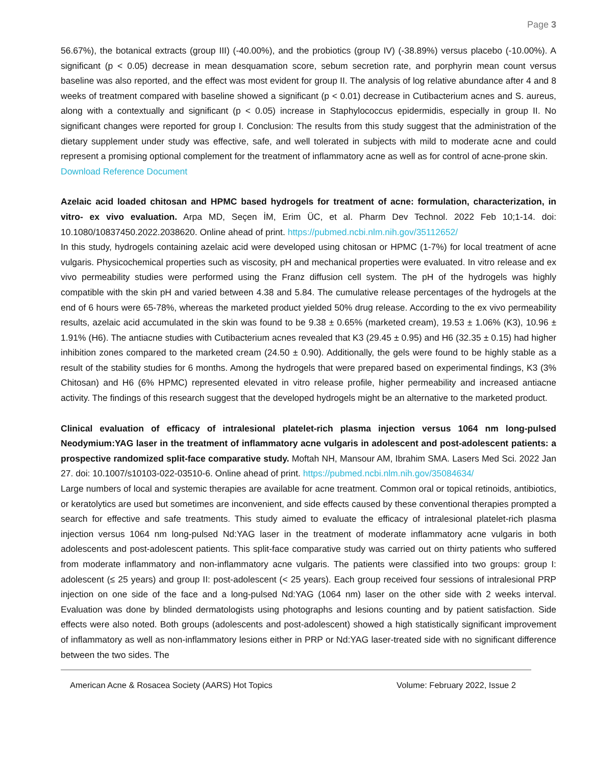Page 3
56.67%), the botanical extracts (group III) (-40.00%), and the probiotics (group IV) (-38.89%) versus placebo (-10.00%). A significant (p < 0.05) decrease in mean desquamation score, sebum secretion rate, and porphyrin mean count versus baseline was also reported, and the effect was most evident for group II. The analysis of log relative abundance after 4 and 8 weeks of treatment compared with baseline showed a significant (p < 0.01) decrease in Cutibacterium acnes and S. aureus, along with a contextually and significant (p < 0.05) increase in Staphylococcus epidermidis, especially in group II. No significant changes were reported for group I. Conclusion: The results from this study suggest that the administration of the dietary supplement under study was effective, safe, and well tolerated in subjects with mild to moderate acne and could represent a promising optional complement for the treatment of inflammatory acne as well as for control of acne-prone skin.
Download Reference Document
Azelaic acid loaded chitosan and HPMC based hydrogels for treatment of acne: formulation, characterization, in vitro- ex vivo evaluation. Arpa MD, Seçen İM, Erim ÜC, et al. Pharm Dev Technol. 2022 Feb 10;1-14. doi: 10.1080/10837450.2022.2038620. Online ahead of print. https://pubmed.ncbi.nlm.nih.gov/35112652/
In this study, hydrogels containing azelaic acid were developed using chitosan or HPMC (1-7%) for local treatment of acne vulgaris. Physicochemical properties such as viscosity, pH and mechanical properties were evaluated. In vitro release and ex vivo permeability studies were performed using the Franz diffusion cell system. The pH of the hydrogels was highly compatible with the skin pH and varied between 4.38 and 5.84. The cumulative release percentages of the hydrogels at the end of 6 hours were 65-78%, whereas the marketed product yielded 50% drug release. According to the ex vivo permeability results, azelaic acid accumulated in the skin was found to be 9.38 ± 0.65% (marketed cream), 19.53 ± 1.06% (K3), 10.96 ± 1.91% (H6). The antiacne studies with Cutibacterium acnes revealed that K3 (29.45 ± 0.95) and H6 (32.35 ± 0.15) had higher inhibition zones compared to the marketed cream (24.50 ± 0.90). Additionally, the gels were found to be highly stable as a result of the stability studies for 6 months. Among the hydrogels that were prepared based on experimental findings, K3 (3% Chitosan) and H6 (6% HPMC) represented elevated in vitro release profile, higher permeability and increased antiacne activity. The findings of this research suggest that the developed hydrogels might be an alternative to the marketed product.
Clinical evaluation of efficacy of intralesional platelet-rich plasma injection versus 1064 nm long-pulsed Neodymium:YAG laser in the treatment of inflammatory acne vulgaris in adolescent and post-adolescent patients: a prospective randomized split-face comparative study. Moftah NH, Mansour AM, Ibrahim SMA. Lasers Med Sci. 2022 Jan 27. doi: 10.1007/s10103-022-03510-6. Online ahead of print. https://pubmed.ncbi.nlm.nih.gov/35084634/
Large numbers of local and systemic therapies are available for acne treatment. Common oral or topical retinoids, antibiotics, or keratolytics are used but sometimes are inconvenient, and side effects caused by these conventional therapies prompted a search for effective and safe treatments. This study aimed to evaluate the efficacy of intralesional platelet-rich plasma injection versus 1064 nm long-pulsed Nd:YAG laser in the treatment of moderate inflammatory acne vulgaris in both adolescents and post-adolescent patients. This split-face comparative study was carried out on thirty patients who suffered from moderate inflammatory and non-inflammatory acne vulgaris. The patients were classified into two groups: group I: adolescent (≤ 25 years) and group II: post-adolescent (< 25 years). Each group received four sessions of intralesional PRP injection on one side of the face and a long-pulsed Nd:YAG (1064 nm) laser on the other side with 2 weeks interval. Evaluation was done by blinded dermatologists using photographs and lesions counting and by patient satisfaction. Side effects were also noted. Both groups (adolescents and post-adolescent) showed a high statistically significant improvement of inflammatory as well as non-inflammatory lesions either in PRP or Nd:YAG laser-treated side with no significant difference between the two sides. The
American Acne & Rosacea Society (AARS) Hot Topics Volume: February 2022, Issue 2